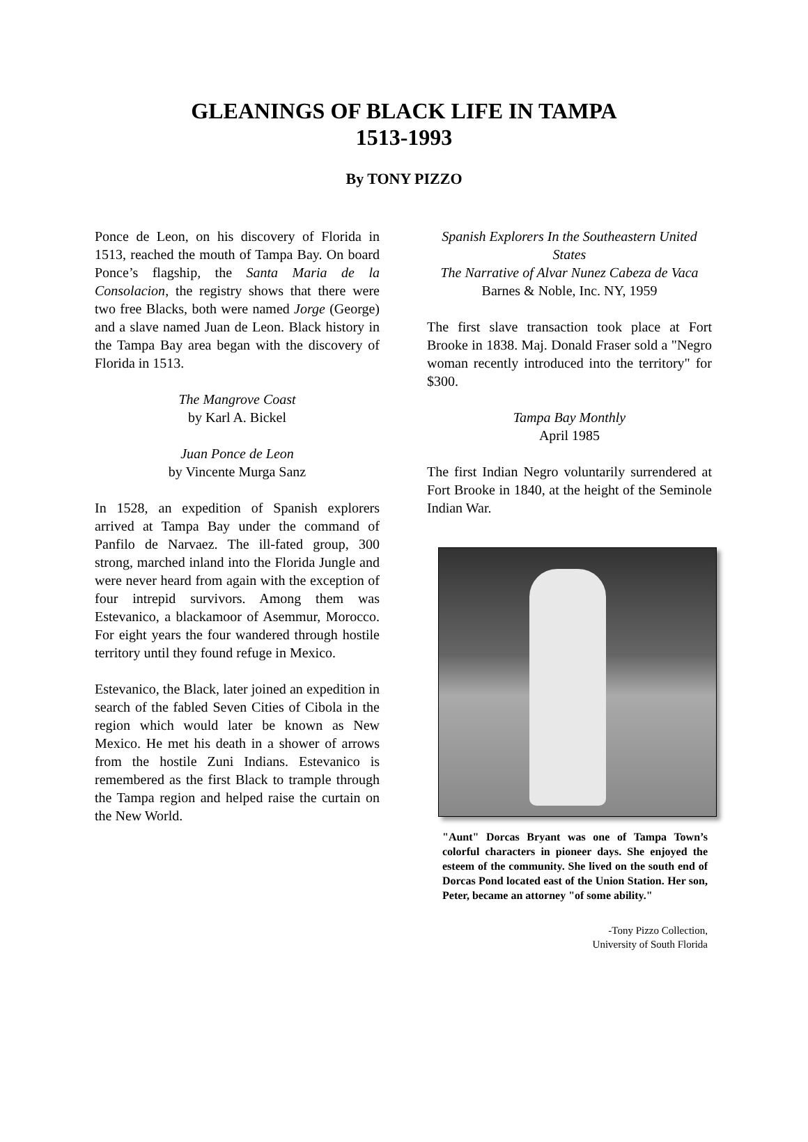GLEANINGS OF BLACK LIFE IN TAMPA
1513-1993
By TONY PIZZO
Ponce de Leon, on his discovery of Florida in 1513, reached the mouth of Tampa Bay. On board Ponce’s flagship, the Santa Maria de la Consolacion, the registry shows that there were two free Blacks, both were named Jorge (George) and a slave named Juan de Leon. Black history in the Tampa Bay area began with the discovery of Florida in 1513.
The Mangrove Coast
by Karl A. Bickel
Juan Ponce de Leon
by Vincente Murga Sanz
In 1528, an expedition of Spanish explorers arrived at Tampa Bay under the command of Panfilo de Narvaez. The ill-fated group, 300 strong, marched inland into the Florida Jungle and were never heard from again with the exception of four intrepid survivors. Among them was Estevanico, a blackamoor of Asemmur, Morocco. For eight years the four wandered through hostile territory until they found refuge in Mexico.
Estevanico, the Black, later joined an expedition in search of the fabled Seven Cities of Cibola in the region which would later be known as New Mexico. He met his death in a shower of arrows from the hostile Zuni Indians. Estevanico is remembered as the first Black to trample through the Tampa region and helped raise the curtain on the New World.
Spanish Explorers In the Southeastern United States
The Narrative of Alvar Nunez Cabeza de Vaca
Barnes & Noble, Inc. NY, 1959
The first slave transaction took place at Fort Brooke in 1838. Maj. Donald Fraser sold a "Negro woman recently introduced into the territory" for $300.
Tampa Bay Monthly
April 1985
The first Indian Negro voluntarily surrendered at Fort Brooke in 1840, at the height of the Seminole Indian War.
"Aunt" Dorcas Bryant was one of Tampa Town’s colorful characters in pioneer days. She enjoyed the esteem of the community. She lived on the south end of Dorcas Pond located east of the Union Station. Her son, Peter, became an attorney "of some ability."
-Tony Pizzo Collection,
University of South Florida